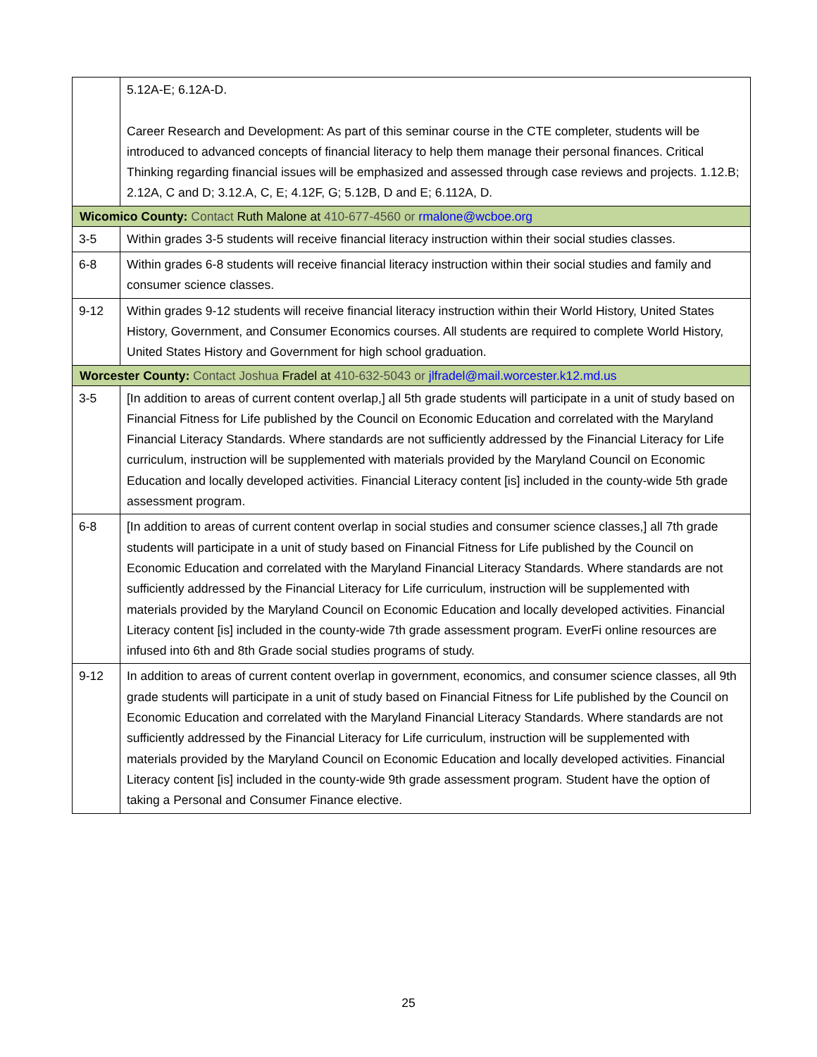| | 5.12A-E; 6.12A-D. Career Research and Development: As part of this seminar course in the CTE completer, students will be introduced to advanced concepts of financial literacy to help them manage their personal finances. Critical Thinking regarding financial issues will be emphasized and assessed through case reviews and projects. 1.12.B; 2.12A, C and D; 3.12.A, C, E; 4.12F, G; 5.12B, D and E; 6.112A, D. |
| Wicomico County: Contact Ruth Malone at 410-677-4560 or rmalone@wcboe.org | |
| 3-5 | Within grades 3-5 students will receive financial literacy instruction within their social studies classes. |
| 6-8 | Within grades 6-8 students will receive financial literacy instruction within their social studies and family and consumer science classes. |
| 9-12 | Within grades 9-12 students will receive financial literacy instruction within their World History, United States History, Government, and Consumer Economics courses. All students are required to complete World History, United States History and Government for high school graduation. |
| Worcester County: Contact Joshua Fradel at 410-632-5043 or jlfradel@mail.worcester.k12.md.us | |
| 3-5 | [In addition to areas of current content overlap,] all 5th grade students will participate in a unit of study based on Financial Fitness for Life published by the Council on Economic Education and correlated with the Maryland Financial Literacy Standards. Where standards are not sufficiently addressed by the Financial Literacy for Life curriculum, instruction will be supplemented with materials provided by the Maryland Council on Economic Education and locally developed activities. Financial Literacy content [is] included in the county-wide 5th grade assessment program. |
| 6-8 | [In addition to areas of current content overlap in social studies and consumer science classes,] all 7th grade students will participate in a unit of study based on Financial Fitness for Life published by the Council on Economic Education and correlated with the Maryland Financial Literacy Standards. Where standards are not sufficiently addressed by the Financial Literacy for Life curriculum, instruction will be supplemented with materials provided by the Maryland Council on Economic Education and locally developed activities. Financial Literacy content [is] included in the county-wide 7th grade assessment program. EverFi online resources are infused into 6th and 8th Grade social studies programs of study. |
| 9-12 | In addition to areas of current content overlap in government, economics, and consumer science classes, all 9th grade students will participate in a unit of study based on Financial Fitness for Life published by the Council on Economic Education and correlated with the Maryland Financial Literacy Standards. Where standards are not sufficiently addressed by the Financial Literacy for Life curriculum, instruction will be supplemented with materials provided by the Maryland Council on Economic Education and locally developed activities. Financial Literacy content [is] included in the county-wide 9th grade assessment program. Student have the option of taking a Personal and Consumer Finance elective. |
25